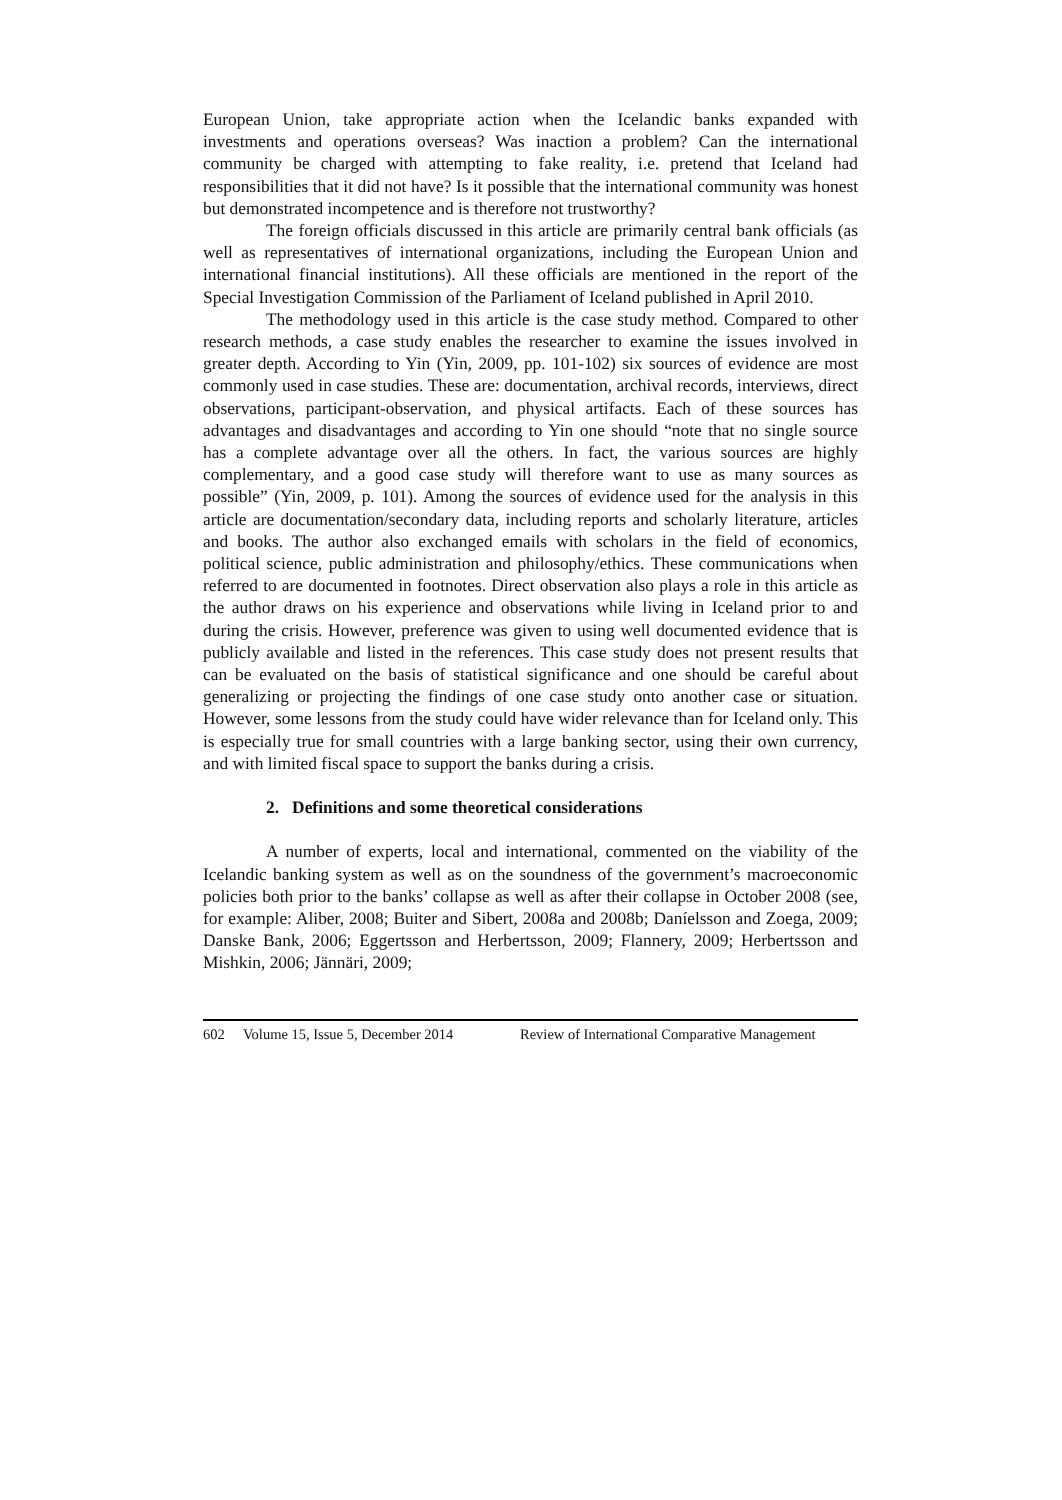European Union, take appropriate action when the Icelandic banks expanded with investments and operations overseas? Was inaction a problem? Can the international community be charged with attempting to fake reality, i.e. pretend that Iceland had responsibilities that it did not have? Is it possible that the international community was honest but demonstrated incompetence and is therefore not trustworthy?
The foreign officials discussed in this article are primarily central bank officials (as well as representatives of international organizations, including the European Union and international financial institutions). All these officials are mentioned in the report of the Special Investigation Commission of the Parliament of Iceland published in April 2010.
The methodology used in this article is the case study method. Compared to other research methods, a case study enables the researcher to examine the issues involved in greater depth. According to Yin (Yin, 2009, pp. 101-102) six sources of evidence are most commonly used in case studies. These are: documentation, archival records, interviews, direct observations, participant-observation, and physical artifacts. Each of these sources has advantages and disadvantages and according to Yin one should “note that no single source has a complete advantage over all the others. In fact, the various sources are highly complementary, and a good case study will therefore want to use as many sources as possible” (Yin, 2009, p. 101). Among the sources of evidence used for the analysis in this article are documentation/secondary data, including reports and scholarly literature, articles and books. The author also exchanged emails with scholars in the field of economics, political science, public administration and philosophy/ethics. These communications when referred to are documented in footnotes. Direct observation also plays a role in this article as the author draws on his experience and observations while living in Iceland prior to and during the crisis. However, preference was given to using well documented evidence that is publicly available and listed in the references. This case study does not present results that can be evaluated on the basis of statistical significance and one should be careful about generalizing or projecting the findings of one case study onto another case or situation. However, some lessons from the study could have wider relevance than for Iceland only. This is especially true for small countries with a large banking sector, using their own currency, and with limited fiscal space to support the banks during a crisis.
2. Definitions and some theoretical considerations
A number of experts, local and international, commented on the viability of the Icelandic banking system as well as on the soundness of the government’s macroeconomic policies both prior to the banks’ collapse as well as after their collapse in October 2008 (see, for example: Aliber, 2008; Buiter and Sibert, 2008a and 2008b; Daníelsson and Zoega, 2009; Danske Bank, 2006; Eggertsson and Herbertsson, 2009; Flannery, 2009; Herbertsson and Mishkin, 2006; Jännäri, 2009;
602 Volume 15, Issue 5, December 2014 Review of International Comparative Management